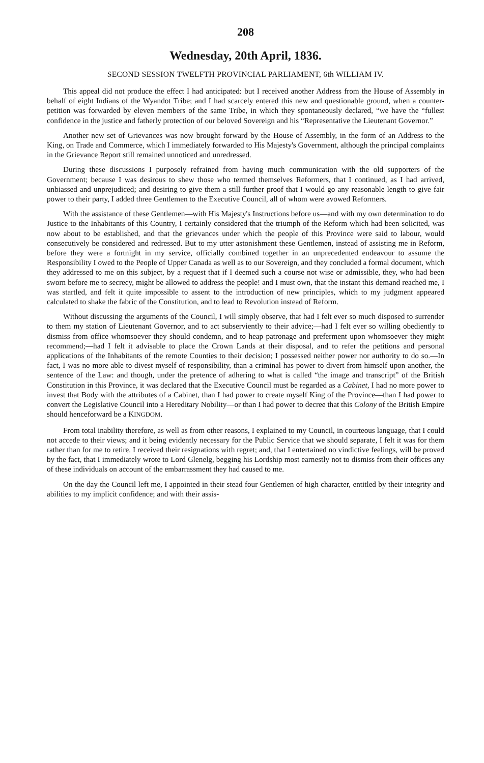208
Wednesday, 20th April, 1836.
SECOND SESSION TWELFTH PROVINCIAL PARLIAMENT, 6th WILLIAM IV.
This appeal did not produce the effect I had anticipated: but I received another Address from the House of Assembly in behalf of eight Indians of the Wyandot Tribe; and I had scarcely entered this new and questionable ground, when a counter-petition was forwarded by eleven members of the same Tribe, in which they spontaneously declared, “we have the “fullest confidence in the justice and fatherly protection of our beloved Sovereign and his “Representative the Lieutenant Governor.”
Another new set of Grievances was now brought forward by the House of Assembly, in the form of an Address to the King, on Trade and Commerce, which I immediately forwarded to His Majesty's Government, although the principal complaints in the Grievance Report still remained unnoticed and unredressed.
During these discussions I purposely refrained from having much communication with the old supporters of the Government; because I was desirous to shew those who termed themselves Reformers, that I continued, as I had arrived, unbiassed and unprejudiced; and desiring to give them a still further proof that I would go any reasonable length to give fair power to their party, I added three Gentlemen to the Executive Council, all of whom were avowed Reformers.
With the assistance of these Gentlemen—with His Majesty's Instructions before us—and with my own determination to do Justice to the Inhabitants of this Country, I certainly considered that the triumph of the Reform which had been solicited, was now about to be established, and that the grievances under which the people of this Province were said to labour, would consecutively be considered and redressed. But to my utter astonishment these Gentlemen, instead of assisting me in Reform, before they were a fortnight in my service, officially combined together in an unprecedented endeavour to assume the Responsibility I owed to the People of Upper Canada as well as to our Sovereign, and they concluded a formal document, which they addressed to me on this subject, by a request that if I deemed such a course not wise or admissible, they, who had been sworn before me to secrecy, might be allowed to address the people! and I must own, that the instant this demand reached me, I was startled, and felt it quite impossible to assent to the introduction of new principles, which to my judgment appeared calculated to shake the fabric of the Constitution, and to lead to Revolution instead of Reform.
Without discussing the arguments of the Council, I will simply observe, that had I felt ever so much disposed to surrender to them my station of Lieutenant Governor, and to act subserviently to their advice;—had I felt ever so willing obediently to dismiss from office whomsoever they should condemn, and to heap patronage and preferment upon whomsoever they might recommend;—had I felt it advisable to place the Crown Lands at their disposal, and to refer the petitions and personal applications of the Inhabitants of the remote Counties to their decision; I possessed neither power nor authority to do so.—In fact, I was no more able to divest myself of responsibility, than a criminal has power to divert from himself upon another, the sentence of the Law: and though, under the pretence of adhering to what is called “the image and transcript” of the British Constitution in this Province, it was declared that the Executive Council must be regarded as a Cabinet, I had no more power to invest that Body with the attributes of a Cabinet, than I had power to create myself King of the Province—than I had power to convert the Legislative Council into a Hereditary Nobility—or than I had power to decree that this Colony of the British Empire should henceforward be a KINGDOM.
From total inability therefore, as well as from other reasons, I explained to my Council, in courteous language, that I could not accede to their views; and it being evidently necessary for the Public Service that we should separate, I felt it was for them rather than for me to retire. I received their resignations with regret; and, that I entertained no vindictive feelings, will be proved by the fact, that I immediately wrote to Lord Glenelg, begging his Lordship most earnestly not to dismiss from their offices any of these individuals on account of the embarrassment they had caused to me.
On the day the Council left me, I appointed in their stead four Gentlemen of high character, entitled by their integrity and abilities to my implicit confidence; and with their assis-